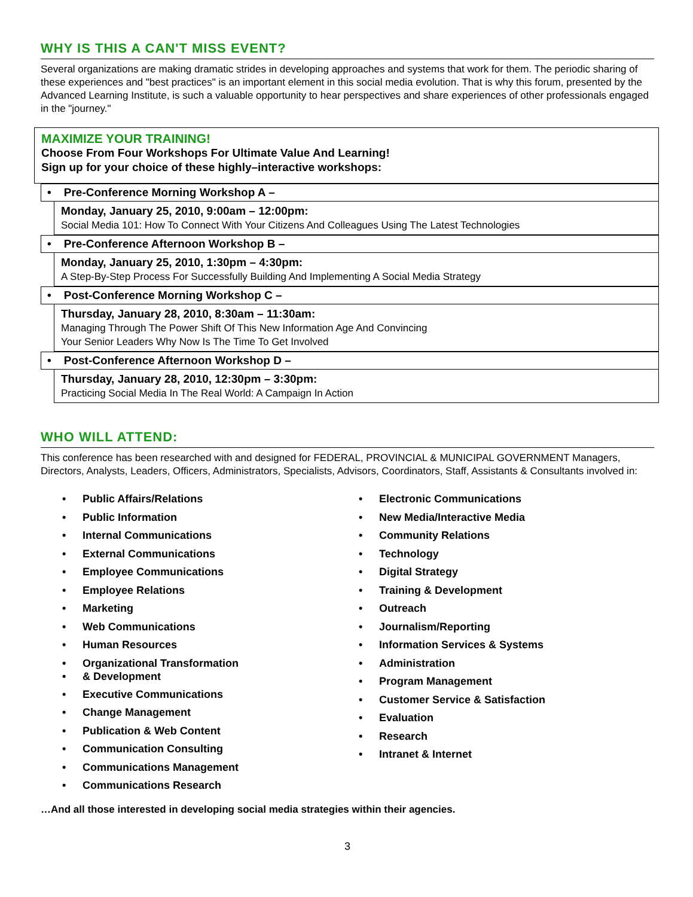WHY IS THIS A CAN'T MISS EVENT?
Several organizations are making dramatic strides in developing approaches and systems that work for them. The periodic sharing of these experiences and "best practices" is an important element in this social media evolution. That is why this forum, presented by the Advanced Learning Institute, is such a valuable opportunity to hear perspectives and share experiences of other professionals engaged in the "journey."
MAXIMIZE YOUR TRAINING!
Choose From Four Workshops For Ultimate Value And Learning!
Sign up for your choice of these highly–interactive workshops:
• Pre-Conference Morning Workshop A –
Monday, January 25, 2010, 9:00am – 12:00pm:
Social Media 101: How To Connect With Your Citizens And Colleagues Using The Latest Technologies
• Pre-Conference Afternoon Workshop B –
Monday, January 25, 2010, 1:30pm – 4:30pm:
A Step-By-Step Process For Successfully Building And Implementing A Social Media Strategy
• Post-Conference Morning Workshop C –
Thursday, January 28, 2010, 8:30am – 11:30am:
Managing Through The Power Shift Of This New Information Age And Convincing
Your Senior Leaders Why Now Is The Time To Get Involved
• Post-Conference Afternoon Workshop D –
Thursday, January 28, 2010, 12:30pm – 3:30pm:
Practicing Social Media In The Real World: A Campaign In Action
WHO WILL ATTEND:
This conference has been researched with and designed for FEDERAL, PROVINCIAL & MUNICIPAL GOVERNMENT Managers, Directors, Analysts, Leaders, Officers, Administrators, Specialists, Advisors, Coordinators, Staff, Assistants & Consultants involved in:
• Public Affairs/Relations
• Public Information
• Internal Communications
• External Communications
• Employee Communications
• Employee Relations
• Marketing
• Web Communications
• Human Resources
• Organizational Transformation
• & Development
• Executive Communications
• Change Management
• Publication & Web Content
• Communication Consulting
• Communications Management
• Communications Research
• Electronic Communications
• New Media/Interactive Media
• Community Relations
• Technology
• Digital Strategy
• Training & Development
• Outreach
• Journalism/Reporting
• Information Services & Systems
• Administration
• Program Management
• Customer Service & Satisfaction
• Evaluation
• Research
• Intranet & Internet
…And all those interested in developing social media strategies within their agencies.
3